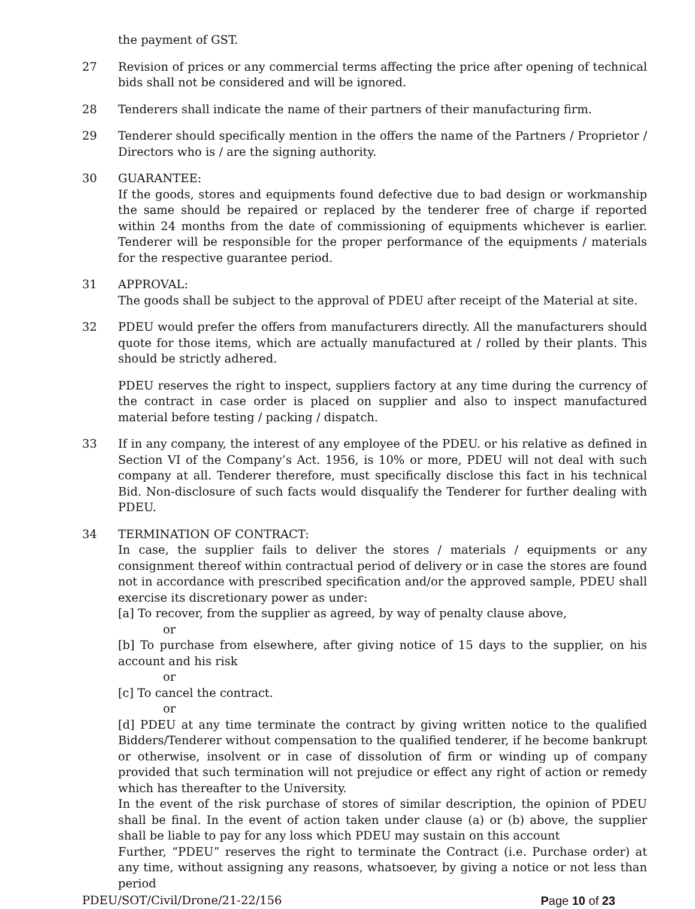the payment of GST.
27 Revision of prices or any commercial terms affecting the price after opening of technical bids shall not be considered and will be ignored.
28 Tenderers shall indicate the name of their partners of their manufacturing firm.
29 Tenderer should specifically mention in the offers the name of the Partners / Proprietor / Directors who is / are the signing authority.
30 GUARANTEE:
If the goods, stores and equipments found defective due to bad design or workmanship the same should be repaired or replaced by the tenderer free of charge if reported within 24 months from the date of commissioning of equipments whichever is earlier. Tenderer will be responsible for the proper performance of the equipments / materials for the respective guarantee period.
31 APPROVAL:
The goods shall be subject to the approval of PDEU after receipt of the Material at site.
32 PDEU would prefer the offers from manufacturers directly. All the manufacturers should quote for those items, which are actually manufactured at / rolled by their plants. This should be strictly adhered.
PDEU reserves the right to inspect, suppliers factory at any time during the currency of the contract in case order is placed on supplier and also to inspect manufactured material before testing / packing / dispatch.
33 If in any company, the interest of any employee of the PDEU. or his relative as defined in Section VI of the Company’s Act. 1956, is 10% or more, PDEU will not deal with such company at all. Tenderer therefore, must specifically disclose this fact in his technical Bid. Non-disclosure of such facts would disqualify the Tenderer for further dealing with PDEU.
34 TERMINATION OF CONTRACT:
In case, the supplier fails to deliver the stores / materials / equipments or any consignment thereof within contractual period of delivery or in case the stores are found not in accordance with prescribed specification and/or the approved sample, PDEU shall exercise its discretionary power as under:
[a] To recover, from the supplier as agreed, by way of penalty clause above,
or
[b] To purchase from elsewhere, after giving notice of 15 days to the supplier, on his account and his risk
or
[c] To cancel the contract.
or
[d] PDEU at any time terminate the contract by giving written notice to the qualified Bidders/Tenderer without compensation to the qualified tenderer, if he become bankrupt or otherwise, insolvent or in case of dissolution of firm or winding up of company provided that such termination will not prejudice or effect any right of action or remedy which has thereafter to the University.
In the event of the risk purchase of stores of similar description, the opinion of PDEU shall be final. In the event of action taken under clause (a) or (b) above, the supplier shall be liable to pay for any loss which PDEU may sustain on this account
Further, “PDEU” reserves the right to terminate the Contract (i.e. Purchase order) at any time, without assigning any reasons, whatsoever, by giving a notice or not less than period
PDEU/SOT/Civil/Drone/21-22/156 Page 10 of 23